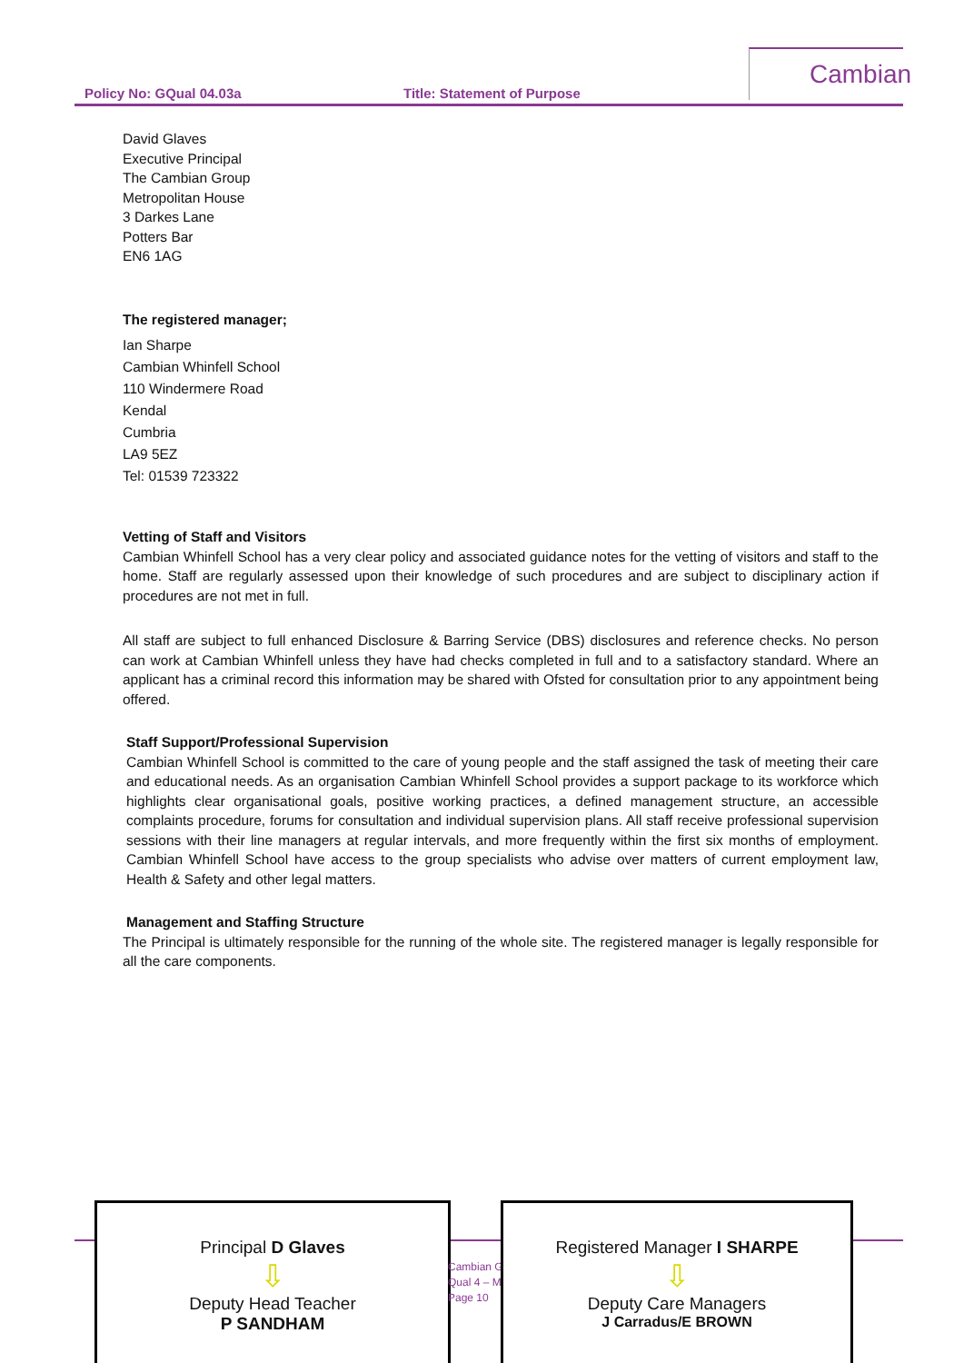Policy No: GQual 04.03a Title: Statement of Purpose
Cambian
David Glaves
Executive Principal
The Cambian Group
Metropolitan House
3 Darkes Lane
Potters Bar
EN6 1AG
The registered manager;
Ian Sharpe
Cambian Whinfell School
110 Windermere Road
Kendal
Cumbria
LA9 5EZ
Tel: 01539 723322
Vetting of Staff and Visitors
Cambian Whinfell School has a very clear policy and associated guidance notes for the vetting of visitors and staff to the home. Staff are regularly assessed upon their knowledge of such procedures and are subject to disciplinary action if procedures are not met in full.
All staff are subject to full enhanced Disclosure & Barring Service (DBS) disclosures and reference checks. No person can work at Cambian Whinfell unless they have had checks completed in full and to a satisfactory standard. Where an applicant has a criminal record this information may be shared with Ofsted for consultation prior to any appointment being offered.
Staff Support/Professional Supervision
Cambian Whinfell School is committed to the care of young people and the staff assigned the task of meeting their care and educational needs. As an organisation Cambian Whinfell School provides a support package to its workforce which highlights clear organisational goals, positive working practices, a defined management structure, an accessible complaints procedure, forums for consultation and individual supervision plans. All staff receive professional supervision sessions with their line managers at regular intervals, and more frequently within the first six months of employment. Cambian Whinfell School have access to the group specialists who advise over matters of current employment law, Health & Safety and other legal matters.
Management and Staffing Structure
The Principal is ultimately responsible for the running of the whole site. The registered manager is legally responsible for all the care components.
Principal D Glaves
⇩
Deputy Head Teacher
P SANDHAM
Cambian G
Qual 4 – M
Page 10
Registered Manager I SHARPE
⇩
Deputy Care Managers
J Carradus/E BROWN